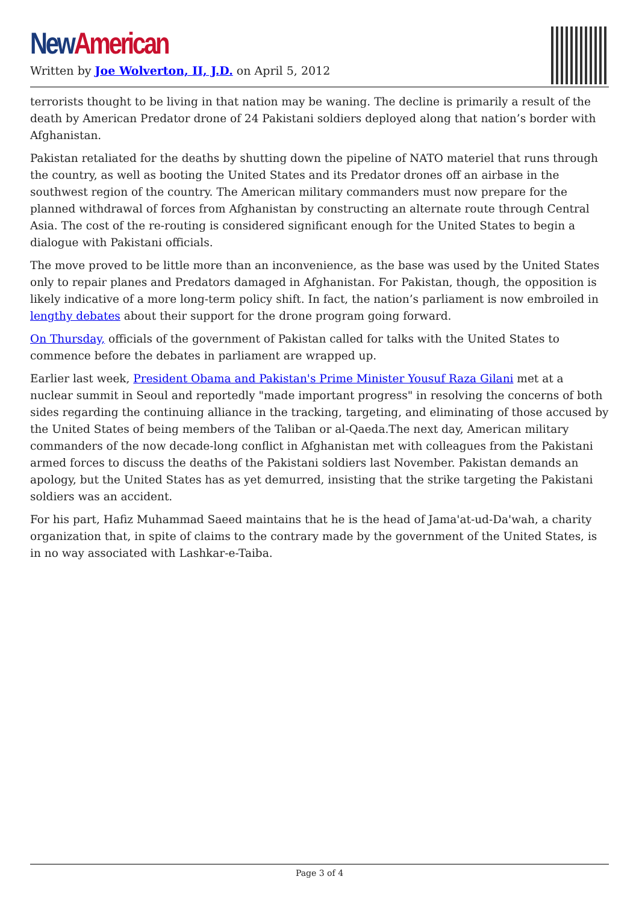New American
Written by Joe Wolverton, II, J.D. on April 5, 2012
terrorists thought to be living in that nation may be waning. The decline is primarily a result of the death by American Predator drone of 24 Pakistani soldiers deployed along that nation’s border with Afghanistan.
Pakistan retaliated for the deaths by shutting down the pipeline of NATO materiel that runs through the country, as well as booting the United States and its Predator drones off an airbase in the southwest region of the country. The American military commanders must now prepare for the planned withdrawal of forces from Afghanistan by constructing an alternate route through Central Asia. The cost of the re-routing is considered significant enough for the United States to begin a dialogue with Pakistani officials.
The move proved to be little more than an inconvenience, as the base was used by the United States only to repair planes and Predators damaged in Afghanistan. For Pakistan, though, the opposition is likely indicative of a more long-term policy shift. In fact, the nation’s parliament is now embroiled in lengthy debates about their support for the drone program going forward.
On Thursday, officials of the government of Pakistan called for talks with the United States to commence before the debates in parliament are wrapped up.
Earlier last week, President Obama and Pakistan's Prime Minister Yousuf Raza Gilani met at a nuclear summit in Seoul and reportedly "made important progress" in resolving the concerns of both sides regarding the continuing alliance in the tracking, targeting, and eliminating of those accused by the United States of being members of the Taliban or al-Qaeda.The next day, American military commanders of the now decade-long conflict in Afghanistan met with colleagues from the Pakistani armed forces to discuss the deaths of the Pakistani soldiers last November. Pakistan demands an apology, but the United States has as yet demurred, insisting that the strike targeting the Pakistani soldiers was an accident.
For his part, Hafiz Muhammad Saeed maintains that he is the head of Jama'at-ud-Da'wah, a charity organization that, in spite of claims to the contrary made by the government of the United States, is in no way associated with Lashkar-e-Taiba.
Page 3 of 4